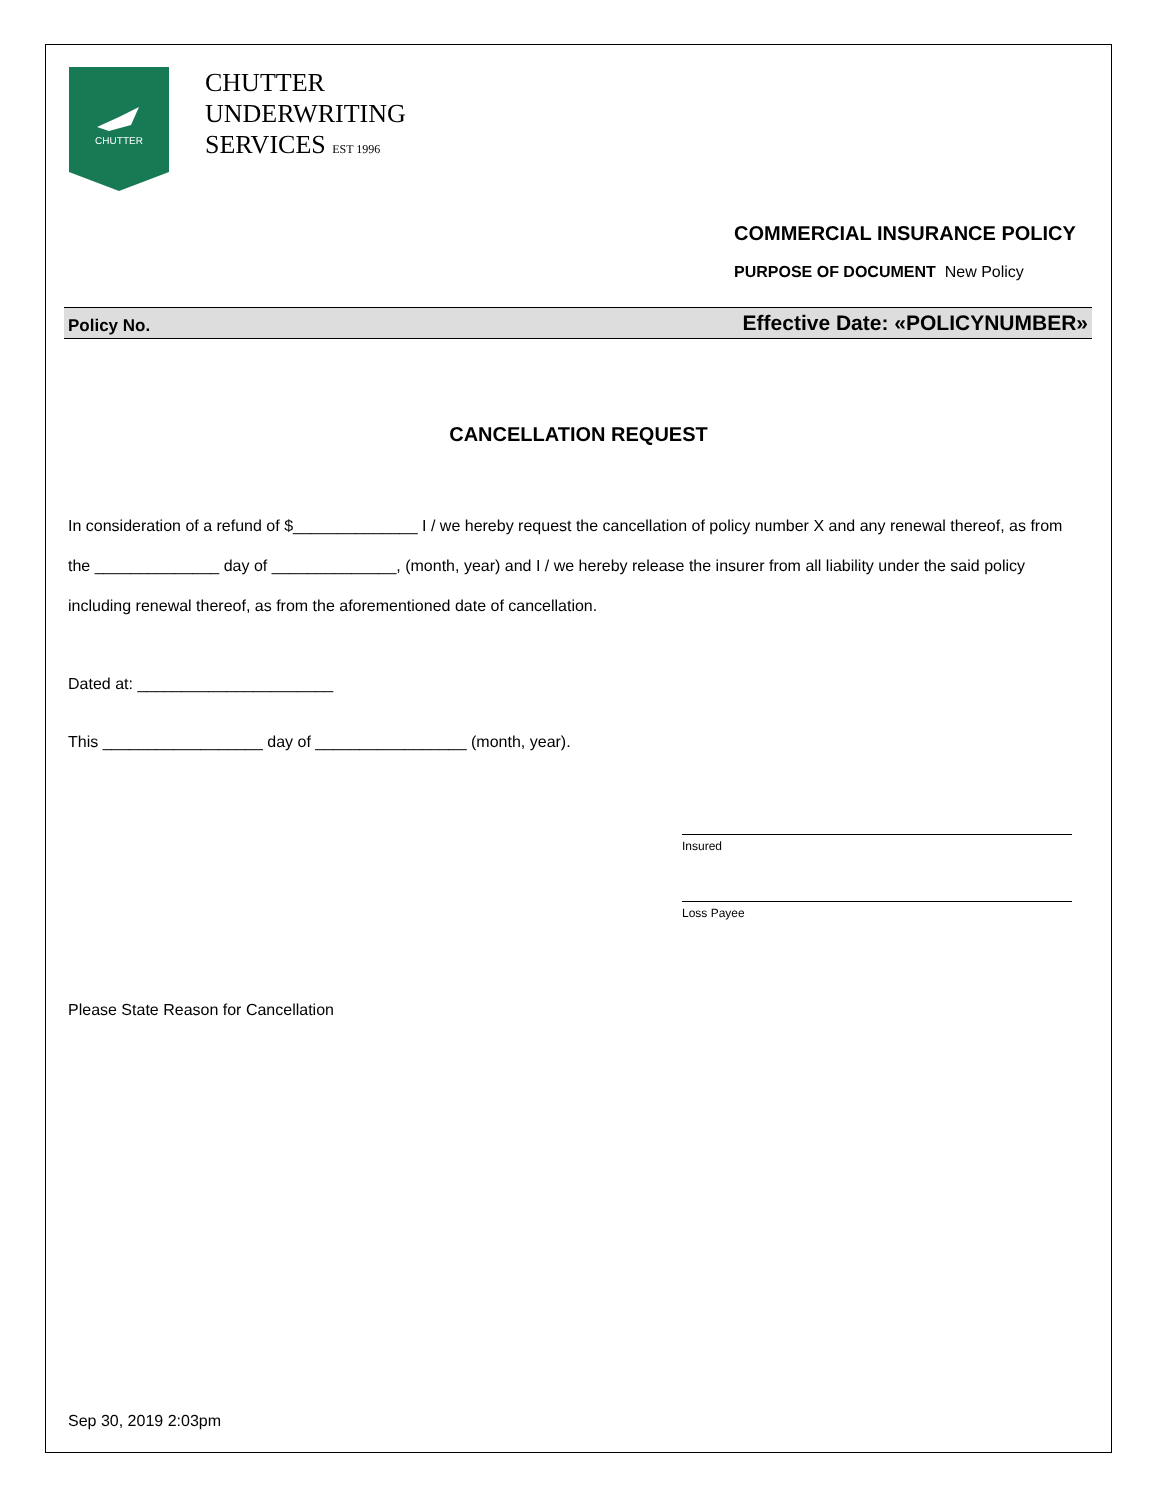CHUTTER
CHUTTER
UNDERWRITING
SERVICES EST 1996
COMMERCIAL INSURANCE POLICY
PURPOSE OF DOCUMENT New Policy
Policy No. Effective Date: «POLICYNUMBER»
CANCELLATION REQUEST
In consideration of a refund of $______________ I / we hereby request the cancellation of policy number X and any renewal thereof, as from the ______________ day of ______________, (month, year) and I / we hereby release the insurer from all liability under the said policy including renewal thereof, as from the aforementioned date of cancellation.
Dated at: ______________________
This __________________ day of _________________ (month, year).
Insured
Loss Payee
Please State Reason for Cancellation
Sep 30, 2019 2:03pm